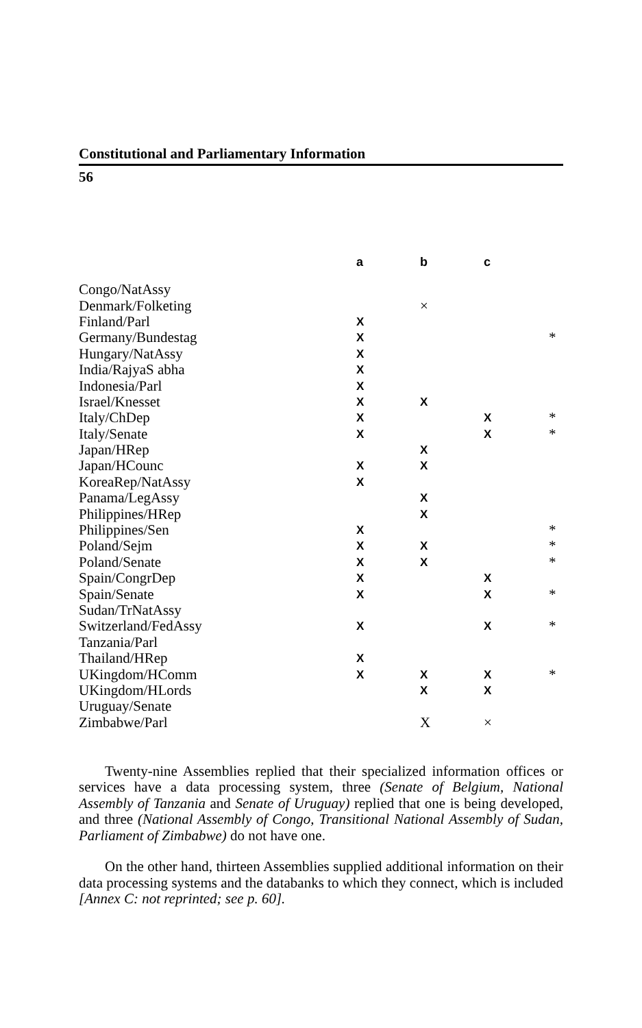Constitutional and Parliamentary Information
56
| | a | b | c | |
| --- | --- | --- | --- | --- |
| Congo/NatAssy | | | | |
| Denmark/Folketing | | × | | |
| Finland/Parl | X | | | |
| Germany/Bundestag | X | | | * |
| Hungary/NatAssy | X | | | |
| India/RajyaS abha | X | | | |
| Indonesia/Parl | X | | | |
| Israel/Knesset | X | X | | |
| Italy/ChDep | X | | X | * |
| Italy/Senate | X | | X | * |
| Japan/HRep | | X | | |
| Japan/HCounc | X | X | | |
| KoreaRep/NatAssy | X | | | |
| Panama/LegAssy | | X | | |
| Philippines/HRep | | X | | |
| Philippines/Sen | X | | | * |
| Poland/Sejm | X | X | | * |
| Poland/Senate | X | X | | * |
| Spain/CongrDep | X | | X | |
| Spain/Senate | X | | X | * |
| Sudan/TrNatAssy | | | | |
| Switzerland/FedAssy | X | | X | * |
| Tanzania/Parl | | | | |
| Thailand/HRep | X | | | |
| UKingdom/HComm | X | X | X | * |
| UKingdom/HLords | | X | X | |
| Uruguay/Senate | | | | |
| Zimbabwe/Parl | | X | × | |
Twenty-nine Assemblies replied that their specialized information offices or services have a data processing system, three (Senate of Belgium, National Assembly of Tanzania and Senate of Uruguay) replied that one is being developed, and three (National Assembly of Congo, Transitional National Assembly of Sudan, Parliament of Zimbabwe) do not have one.
On the other hand, thirteen Assemblies supplied additional information on their data processing systems and the databanks to which they connect, which is included [Annex C: not reprinted; see p. 60].